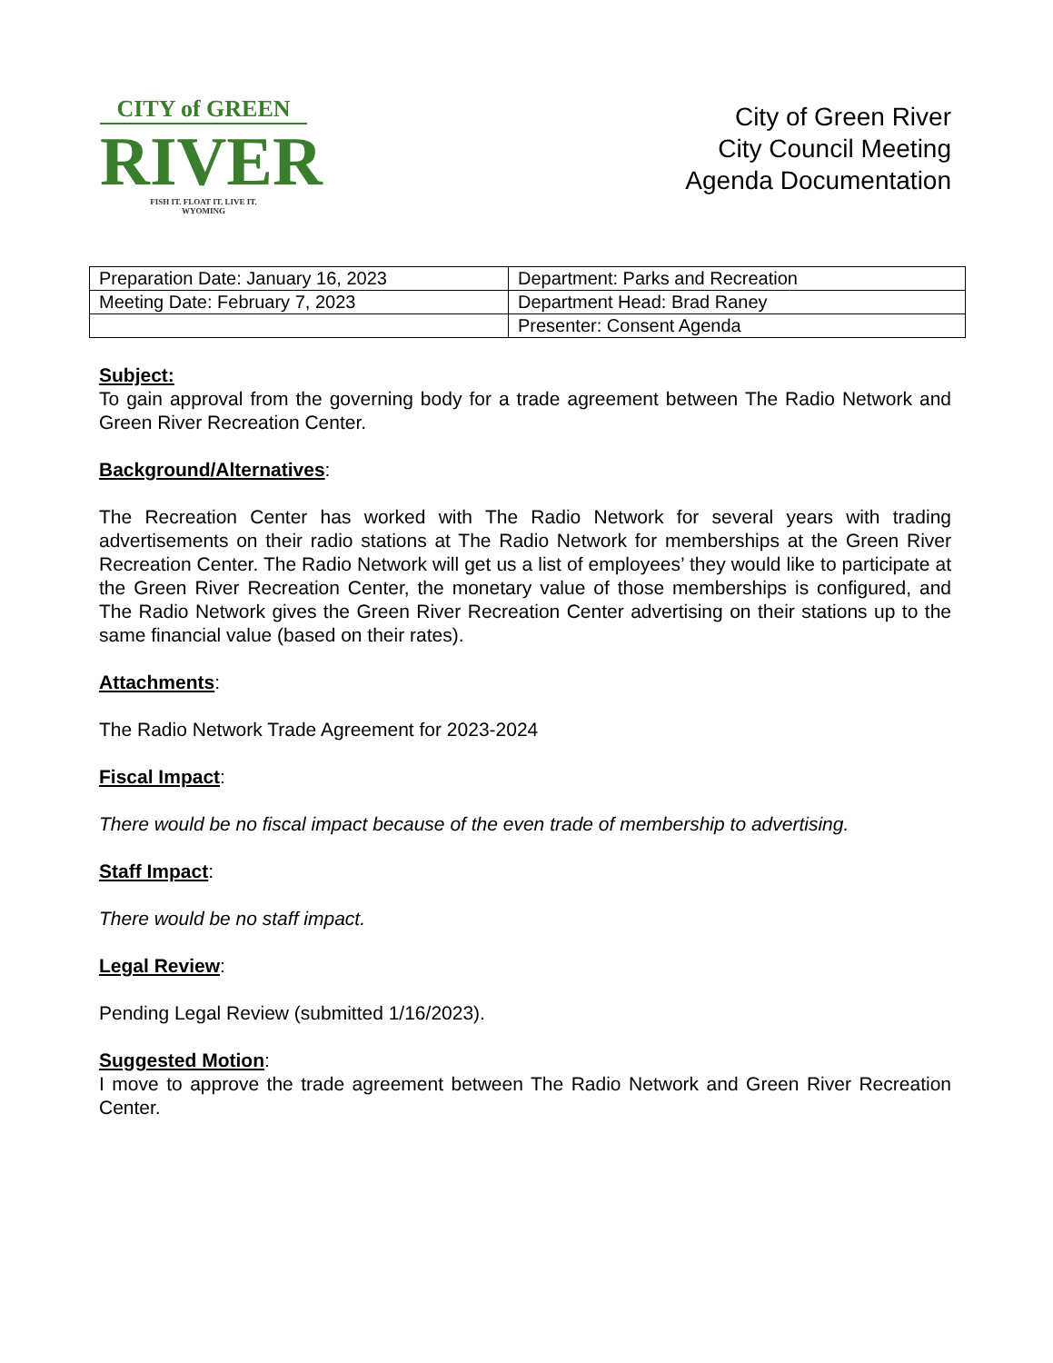CITY of GREEN
RIVER
FISH IT. FLOAT IT. LIVE IT.
WYOMING
City of Green River
City Council Meeting
Agenda Documentation
| Preparation Date: January 16, 2023 | Department: Parks and Recreation |
| Meeting Date: February 7, 2023 | Department Head: Brad Raney |
| | Presenter: Consent Agenda |
Subject:
To gain approval from the governing body for a trade agreement between The Radio Network and Green River Recreation Center.
Background/Alternatives:
The Recreation Center has worked with The Radio Network for several years with trading advertisements on their radio stations at The Radio Network for memberships at the Green River Recreation Center. The Radio Network will get us a list of employees’ they would like to participate at the Green River Recreation Center, the monetary value of those memberships is configured, and The Radio Network gives the Green River Recreation Center advertising on their stations up to the same financial value (based on their rates).
Attachments:
The Radio Network Trade Agreement for 2023-2024
Fiscal Impact:
There would be no fiscal impact because of the even trade of membership to advertising.
Staff Impact:
There would be no staff impact.
Legal Review:
Pending Legal Review (submitted 1/16/2023).
Suggested Motion:
I move to approve the trade agreement between The Radio Network and Green River Recreation Center.